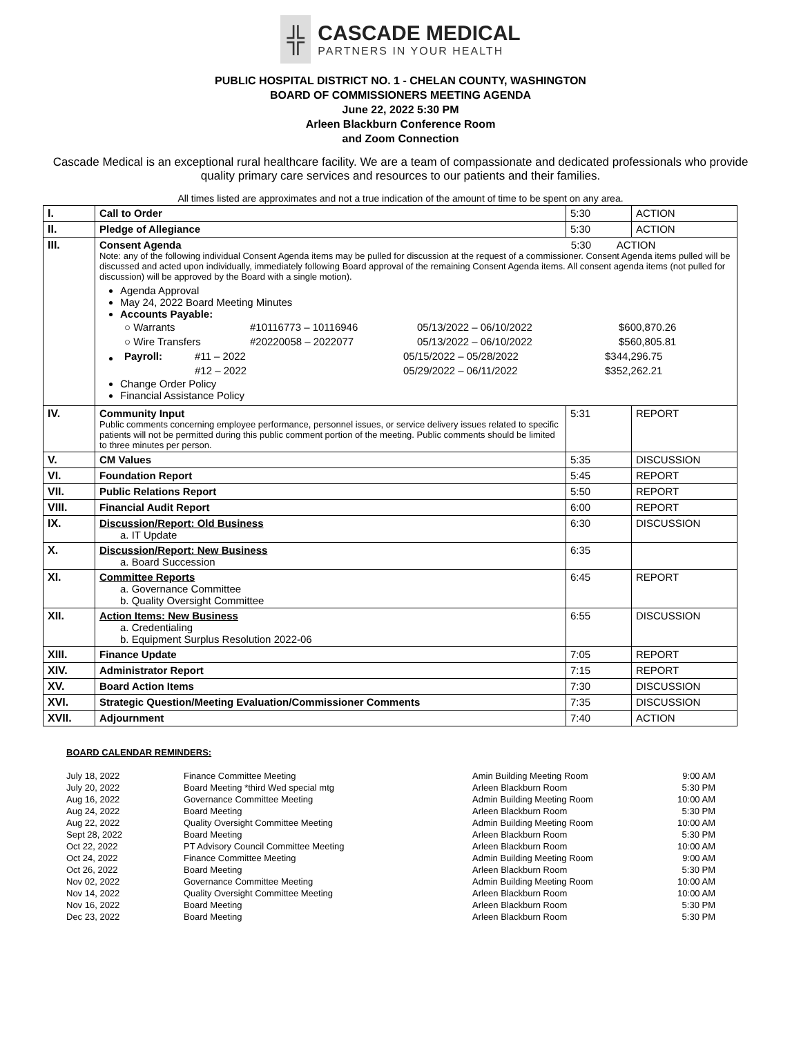╬
CASCADE MEDICAL
PARTNERS IN YOUR HEALTH
PUBLIC HOSPITAL DISTRICT NO. 1 - CHELAN COUNTY, WASHINGTON
BOARD OF COMMISSIONERS MEETING AGENDA
June 22, 2022 5:30 PM
Arleen Blackburn Conference Room
and Zoom Connection
Cascade Medical is an exceptional rural healthcare facility. We are a team of compassionate and dedicated professionals who provide quality primary care services and resources to our patients and their families.
All times listed are approximates and not a true indication of the amount of time to be spent on any area.
| I. | Call to Order | 5:30 | ACTION |
| II. | Pledge of Allegiance | 5:30 | ACTION |
| III. | Consent Agenda 5:30 ACTION Note: any of the following individual Consent Agenda items may be pulled for discussion at the request of a commissioner. Consent Agenda items pulled will be discussed and acted upon individually, immediately following Board approval of the remaining Consent Agenda items. All consent agenda items (not pulled for discussion) will be approved by the Board with a single motion). Agenda Approval May 24, 2022 Board Meeting Minutes Accounts Payable: / ○ Warrants / #10116773 – 10116946 / 05/13/2022 – 06/10/2022 / $600,870.26 / / ○ Wire Transfers / #20220058 – 2022077 / 05/13/2022 – 06/10/2022 / $560,805.81 / / Payroll: / #11 – 2022 / 05/15/2022 – 05/28/2022 / $344,296.75 / / / #12 – 2022 / 05/29/2022 – 06/11/2022 / $352,262.21 / Change Order Policy Financial Assistance Policy | | |
| IV. | Community Input Public comments concerning employee performance, personnel issues, or service delivery issues related to specific patients will not be permitted during this public comment portion of the meeting. Public comments should be limited to three minutes per person. | 5:31 | REPORT |
| V. | CM Values | 5:35 | DISCUSSION |
| VI. | Foundation Report | 5:45 | REPORT |
| VII. | Public Relations Report | 5:50 | REPORT |
| VIII. | Financial Audit Report | 6:00 | REPORT |
| IX. | Discussion/Report: Old Business a. IT Update | 6:30 | DISCUSSION |
| X. | Discussion/Report: New Business a. Board Succession | 6:35 | |
| XI. | Committee Reports a. Governance Committee b. Quality Oversight Committee | 6:45 | REPORT |
| XII. | Action Items: New Business a. Credentialing b. Equipment Surplus Resolution 2022-06 | 6:55 | DISCUSSION |
| XIII. | Finance Update | 7:05 | REPORT |
| XIV. | Administrator Report | 7:15 | REPORT |
| XV. | Board Action Items | 7:30 | DISCUSSION |
| XVI. | Strategic Question/Meeting Evaluation/Commissioner Comments | 7:35 | DISCUSSION |
| XVII. | Adjournment | 7:40 | ACTION |
BOARD CALENDAR REMINDERS:
| July 18, 2022 | Finance Committee Meeting | Amin Building Meeting Room | 9:00 AM |
| July 20, 2022 | Board Meeting *third Wed special mtg | Arleen Blackburn Room | 5:30 PM |
| Aug 16, 2022 | Governance Committee Meeting | Admin Building Meeting Room | 10:00 AM |
| Aug 24, 2022 | Board Meeting | Arleen Blackburn Room | 5:30 PM |
| Aug 22, 2022 | Quality Oversight Committee Meeting | Admin Building Meeting Room | 10:00 AM |
| Sept 28, 2022 | Board Meeting | Arleen Blackburn Room | 5:30 PM |
| Oct 22, 2022 | PT Advisory Council Committee Meeting | Arleen Blackburn Room | 10:00 AM |
| Oct 24, 2022 | Finance Committee Meeting | Admin Building Meeting Room | 9:00 AM |
| Oct 26, 2022 | Board Meeting | Arleen Blackburn Room | 5:30 PM |
| Nov 02, 2022 | Governance Committee Meeting | Admin Building Meeting Room | 10:00 AM |
| Nov 14, 2022 | Quality Oversight Committee Meeting | Arleen Blackburn Room | 10:00 AM |
| Nov 16, 2022 | Board Meeting | Arleen Blackburn Room | 5:30 PM |
| Dec 23, 2022 | Board Meeting | Arleen Blackburn Room | 5:30 PM |